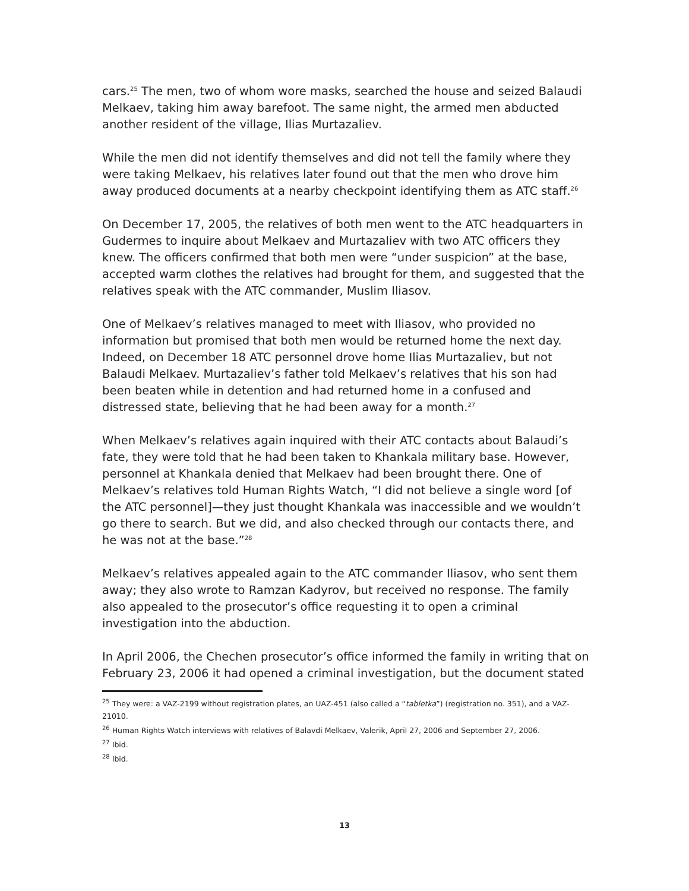cars.<sup>25</sup> The men, two of whom wore masks, searched the house and seized Balaudi Melkaev, taking him away barefoot. The same night, the armed men abducted another resident of the village, Ilias Murtazaliev.
While the men did not identify themselves and did not tell the family where they were taking Melkaev, his relatives later found out that the men who drove him away produced documents at a nearby checkpoint identifying them as ATC staff.<sup>26</sup>
On December 17, 2005, the relatives of both men went to the ATC headquarters in Gudermes to inquire about Melkaev and Murtazaliev with two ATC officers they knew. The officers confirmed that both men were “under suspicion” at the base, accepted warm clothes the relatives had brought for them, and suggested that the relatives speak with the ATC commander, Muslim Iliasov.
One of Melkaev’s relatives managed to meet with Iliasov, who provided no information but promised that both men would be returned home the next day. Indeed, on December 18 ATC personnel drove home Ilias Murtazaliev, but not Balaudi Melkaev. Murtazaliev’s father told Melkaev’s relatives that his son had been beaten while in detention and had returned home in a confused and distressed state, believing that he had been away for a month.<sup>27</sup>
When Melkaev’s relatives again inquired with their ATC contacts about Balaudi’s fate, they were told that he had been taken to Khankala military base. However, personnel at Khankala denied that Melkaev had been brought there. One of Melkaev’s relatives told Human Rights Watch, “I did not believe a single word [of the ATC personnel]—they just thought Khankala was inaccessible and we wouldn’t go there to search. But we did, and also checked through our contacts there, and he was not at the base.”<sup>28</sup>
Melkaev’s relatives appealed again to the ATC commander Iliasov, who sent them away; they also wrote to Ramzan Kadyrov, but received no response. The family also appealed to the prosecutor’s office requesting it to open a criminal investigation into the abduction.
In April 2006, the Chechen prosecutor’s office informed the family in writing that on February 23, 2006 it had opened a criminal investigation, but the document stated
<sup>25</sup> They were: a VAZ-2199 without registration plates, an UAZ-451 (also called a “tabletka”) (registration no. 351), and a VAZ-21010.
<sup>26</sup> Human Rights Watch interviews with relatives of Balavdi Melkaev, Valerik, April 27, 2006 and September 27, 2006.
<sup>27</sup> Ibid.
<sup>28</sup> Ibid.
13